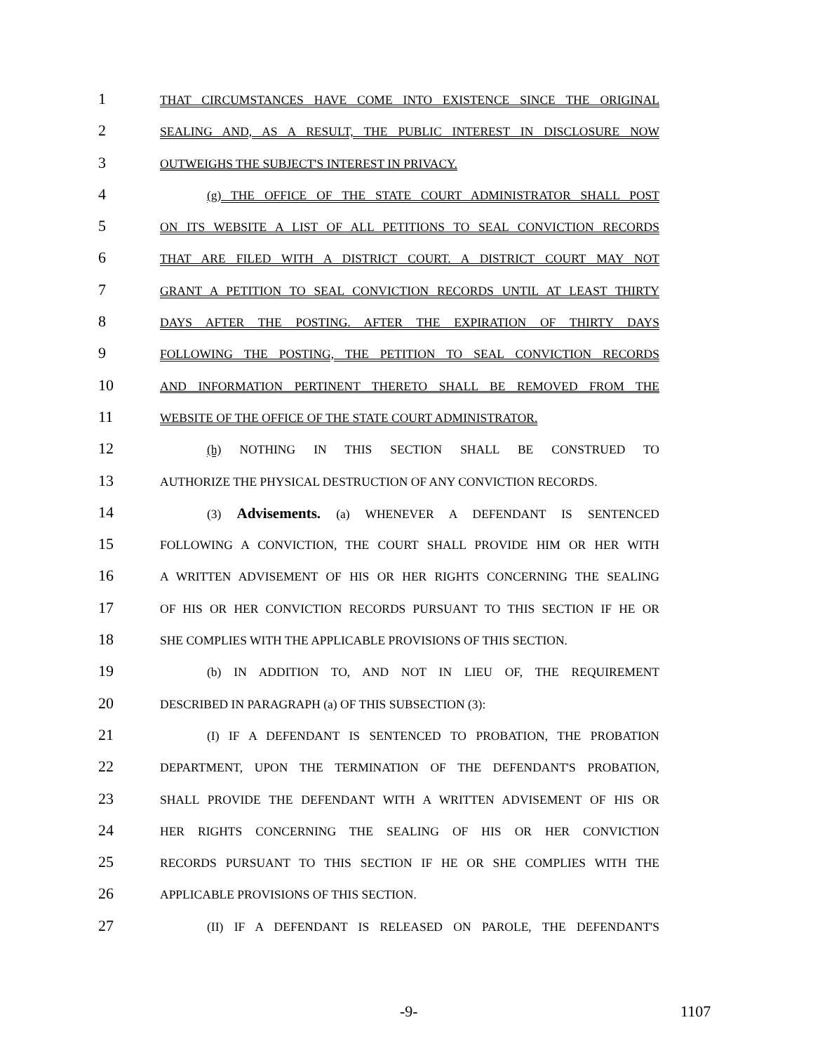1 THAT CIRCUMSTANCES HAVE COME INTO EXISTENCE SINCE THE ORIGINAL
2 SEALING AND, AS A RESULT, THE PUBLIC INTEREST IN DISCLOSURE NOW
3 OUTWEIGHS THE SUBJECT'S INTEREST IN PRIVACY.
4 (g) THE OFFICE OF THE STATE COURT ADMINISTRATOR SHALL POST
5 ON ITS WEBSITE A LIST OF ALL PETITIONS TO SEAL CONVICTION RECORDS
6 THAT ARE FILED WITH A DISTRICT COURT. A DISTRICT COURT MAY NOT
7 GRANT A PETITION TO SEAL CONVICTION RECORDS UNTIL AT LEAST THIRTY
8 DAYS AFTER THE POSTING. AFTER THE EXPIRATION OF THIRTY DAYS
9 FOLLOWING THE POSTING, THE PETITION TO SEAL CONVICTION RECORDS
10 AND INFORMATION PERTINENT THERETO SHALL BE REMOVED FROM THE
11 WEBSITE OF THE OFFICE OF THE STATE COURT ADMINISTRATOR.
12 (h) NOTHING IN THIS SECTION SHALL BE CONSTRUED TO
13 AUTHORIZE THE PHYSICAL DESTRUCTION OF ANY CONVICTION RECORDS.
14 (3) Advisements. (a) WHENEVER A DEFENDANT IS SENTENCED
15 FOLLOWING A CONVICTION, THE COURT SHALL PROVIDE HIM OR HER WITH
16 A WRITTEN ADVISEMENT OF HIS OR HER RIGHTS CONCERNING THE SEALING
17 OF HIS OR HER CONVICTION RECORDS PURSUANT TO THIS SECTION IF HE OR
18 SHE COMPLIES WITH THE APPLICABLE PROVISIONS OF THIS SECTION.
19 (b) IN ADDITION TO, AND NOT IN LIEU OF, THE REQUIREMENT
20 DESCRIBED IN PARAGRAPH (a) OF THIS SUBSECTION (3):
21 (I) IF A DEFENDANT IS SENTENCED TO PROBATION, THE PROBATION
22 DEPARTMENT, UPON THE TERMINATION OF THE DEFENDANT'S PROBATION,
23 SHALL PROVIDE THE DEFENDANT WITH A WRITTEN ADVISEMENT OF HIS OR
24 HER RIGHTS CONCERNING THE SEALING OF HIS OR HER CONVICTION
25 RECORDS PURSUANT TO THIS SECTION IF HE OR SHE COMPLIES WITH THE
26 APPLICABLE PROVISIONS OF THIS SECTION.
27 (II) IF A DEFENDANT IS RELEASED ON PAROLE, THE DEFENDANT'S
-9- 1107